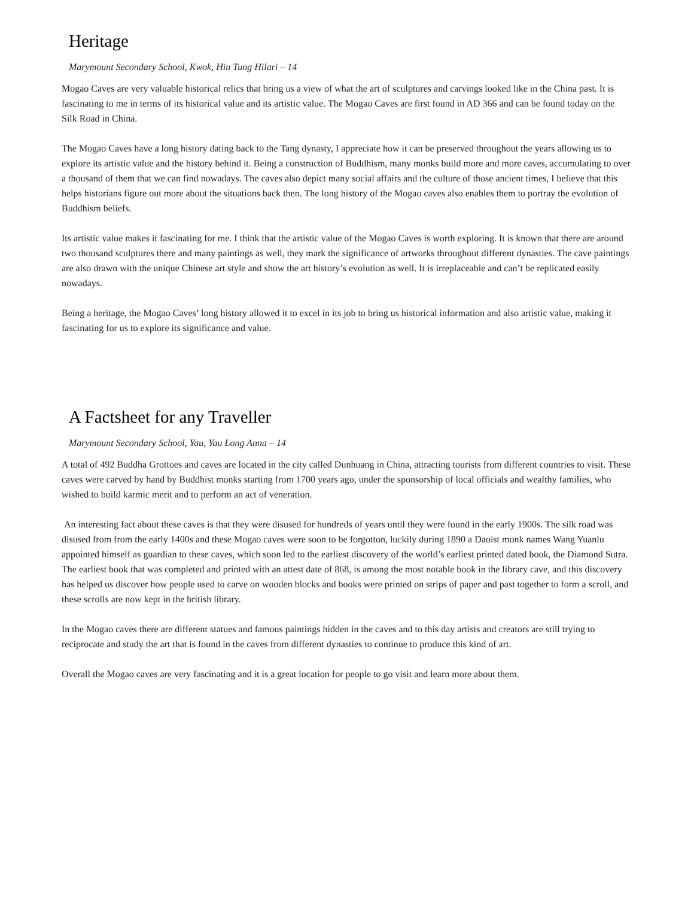Heritage
Marymount Secondary School, Kwok, Hin Tung Hilari – 14
Mogao Caves are very valuable historical relics that bring us a view of what the art of sculptures and carvings looked like in the China past. It is fascinating to me in terms of its historical value and its artistic value. The Mogao Caves are first found in AD 366 and can be found today on the Silk Road in China.
The Mogao Caves have a long history dating back to the Tang dynasty, I appreciate how it can be preserved throughout the years allowing us to explore its artistic value and the history behind it. Being a construction of Buddhism, many monks build more and more caves, accumulating to over a thousand of them that we can find nowadays. The caves also depict many social affairs and the culture of those ancient times, I believe that this helps historians figure out more about the situations back then. The long history of the Mogao caves also enables them to portray the evolution of Buddhism beliefs.
Its artistic value makes it fascinating for me. I think that the artistic value of the Mogao Caves is worth exploring. It is known that there are around two thousand sculptures there and many paintings as well, they mark the significance of artworks throughout different dynasties. The cave paintings are also drawn with the unique Chinese art style and show the art history’s evolution as well. It is irreplaceable and can’t be replicated easily nowadays.
Being a heritage, the Mogao Caves’ long history allowed it to excel in its job to bring us historical information and also artistic value, making it fascinating for us to explore its significance and value.
A Factsheet for any Traveller
Marymount Secondary School, Yau, Yau Long Anna – 14
A total of 492 Buddha Grottoes and caves are located in the city called Dunhuang in China, attracting tourists from different countries to visit. These caves were carved by hand by Buddhist monks starting from 1700 years ago, under the sponsorship of local officials and wealthy families, who wished to build karmic merit and to perform an act of veneration.
An interesting fact about these caves is that they were disused for hundreds of years until they were found in the early 1900s. The silk road was disused from from the early 1400s and these Mogao caves were soon to be forgotton, luckily during 1890 a Daoist monk names Wang Yuanlu appointed himself as guardian to these caves, which soon led to the earliest discovery of the world’s earliest printed dated book, the Diamond Sutra. The earliest book that was completed and printed with an attest date of 868, is among the most notable book in the library cave, and this discovery has helped us discover how people used to carve on wooden blocks and books were printed on strips of paper and past together to form a scroll, and these scrolls are now kept in the british library.
In the Mogao caves there are different statues and famous paintings hidden in the caves and to this day artists and creators are still trying to reciprocate and study the art that is found in the caves from different dynasties to continue to produce this kind of art.
Overall the Mogao caves are very fascinating and it is a great location for people to go visit and learn more about them.